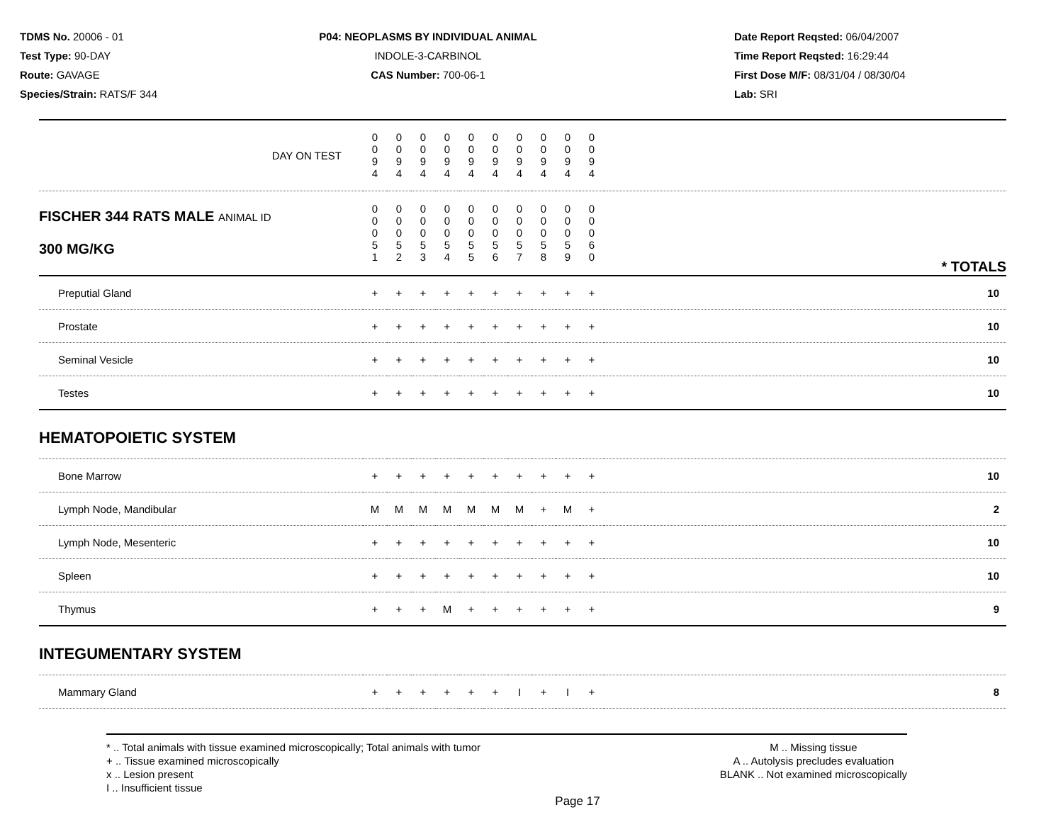TDMS No. 20006 - 01
Test Type: 90-DAY
Route: GAVAGE
Species/Strain: RATS/F 344
P04: NEOPLASMS BY INDIVIDUAL ANIMAL
INDOLE-3-CARBINOL
CAS Number: 700-06-1
Date Report Reqsted: 06/04/2007
Time Report Reqsted: 16:29:44
First Dose M/F: 08/31/04 / 08/30/04
Lab: SRI
| DAY ON TEST | 0 0 9 4 | 0 0 9 4 | 0 0 9 4 | 0 0 9 4 | 0 0 9 4 | 0 0 9 4 | 0 0 9 4 | 0 0 9 4 | 0 0 9 4 | 0 0 9 4 | |
| FISCHER 344 RATS MALE ANIMAL ID 300 MG/KG | 0 0 0 5 1 | 0 0 0 5 2 | 0 0 0 5 3 | 0 0 0 5 4 | 0 0 0 5 5 | 0 0 0 5 6 | 0 0 0 5 7 | 0 0 0 5 8 | 0 0 0 5 9 | 0 0 0 6 0 | * TOTALS |
| Preputial Gland | + | + | + | + | + | + | + | + | + | + | 10 |
| Prostate | + | + | + | + | + | + | + | + | + | + | 10 |
| Seminal Vesicle | + | + | + | + | + | + | + | + | + | + | 10 |
| Testes | + | + | + | + | + | + | + | + | + | + | 10 |
| HEMATOPOIETIC SYSTEM | | | | | | | | | | | |
| Bone Marrow | + | + | + | + | + | + | + | + | + | + | 10 |
| Lymph Node, Mandibular | M | M | M | M | M | M | M | + | M | + | 2 |
| Lymph Node, Mesenteric | + | + | + | + | + | + | + | + | + | + | 10 |
| Spleen | + | + | + | + | + | + | + | + | + | + | 10 |
| Thymus | + | + | + | M | + | + | + | + | + | + | 9 |
| INTEGUMENTARY SYSTEM | | | | | | | | | | | |
| Mammary Gland | + | + | + | + | + | + | I | + | I | + | 8 |
* .. Total animals with tissue examined microscopically; Total animals with tumor
+ .. Tissue examined microscopically
x .. Lesion present
I .. Insufficient tissue
M .. Missing tissue
A .. Autolysis precludes evaluation
BLANK .. Not examined microscopically
Page 17